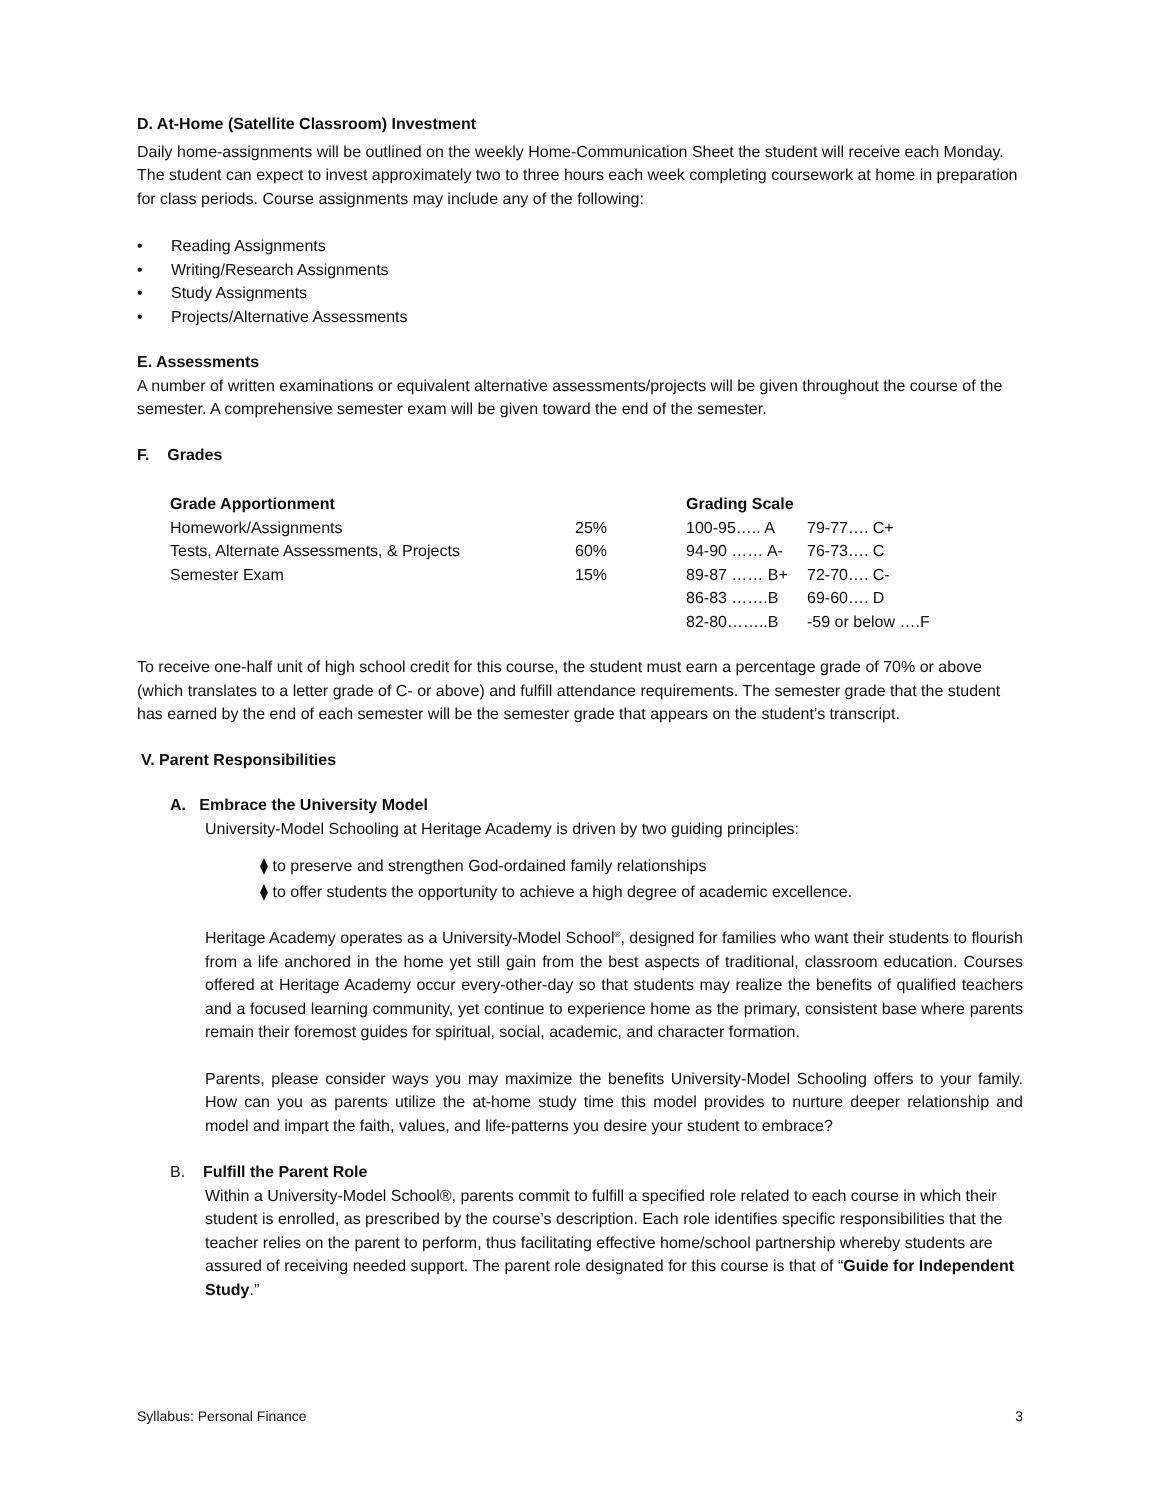D. At-Home (Satellite Classroom) Investment
Daily home-assignments will be outlined on the weekly Home-Communication Sheet the student will receive each Monday. The student can expect to invest approximately two to three hours each week completing coursework at home in preparation for class periods. Course assignments may include any of the following:
• Reading Assignments
• Writing/Research Assignments
• Study Assignments
• Projects/Alternative Assessments
E. Assessments
A number of written examinations or equivalent alternative assessments/projects will be given throughout the course of the semester. A comprehensive semester exam will be given toward the end of the semester.
F. Grades
| Grade Apportionment | | Grading Scale | |
| --- | --- | --- | --- |
| Homework/Assignments | 25% | 100-95….. A | 79-77…. C+ |
| Tests, Alternate Assessments, & Projects | 60% | 94-90 …… A- | 76-73…. C |
| Semester Exam | 15% | 89-87 …… B+ | 72-70…. C- |
| | | 86-83 …….B | 69-60…. D |
| | | 82-80……..B | -59 or below ….F |
To receive one-half unit of high school credit for this course, the student must earn a percentage grade of 70% or above (which translates to a letter grade of C- or above) and fulfill attendance requirements. The semester grade that the student has earned by the end of each semester will be the semester grade that appears on the student’s transcript.
V. Parent Responsibilities
A. Embrace the University Model
University-Model Schooling at Heritage Academy is driven by two guiding principles:
⧫ to preserve and strengthen God-ordained family relationships
⧫ to offer students the opportunity to achieve a high degree of academic excellence.
Heritage Academy operates as a University-Model School<sup>®</sup>, designed for families who want their students to flourish from a life anchored in the home yet still gain from the best aspects of traditional, classroom education. Courses offered at Heritage Academy occur every-other-day so that students may realize the benefits of qualified teachers and a focused learning community, yet continue to experience home as the primary, consistent base where parents remain their foremost guides for spiritual, social, academic, and character formation.
Parents, please consider ways you may maximize the benefits University-Model Schooling offers to your family. How can you as parents utilize the at-home study time this model provides to nurture deeper relationship and model and impart the faith, values, and life-patterns you desire your student to embrace?
B. Fulfill the Parent Role
Within a University-Model School®, parents commit to fulfill a specified role related to each course in which their student is enrolled, as prescribed by the course’s description. Each role identifies specific responsibilities that the teacher relies on the parent to perform, thus facilitating effective home/school partnership whereby students are assured of receiving needed support. The parent role designated for this course is that of “Guide for Independent Study.”
Syllabus: Personal Finance 3